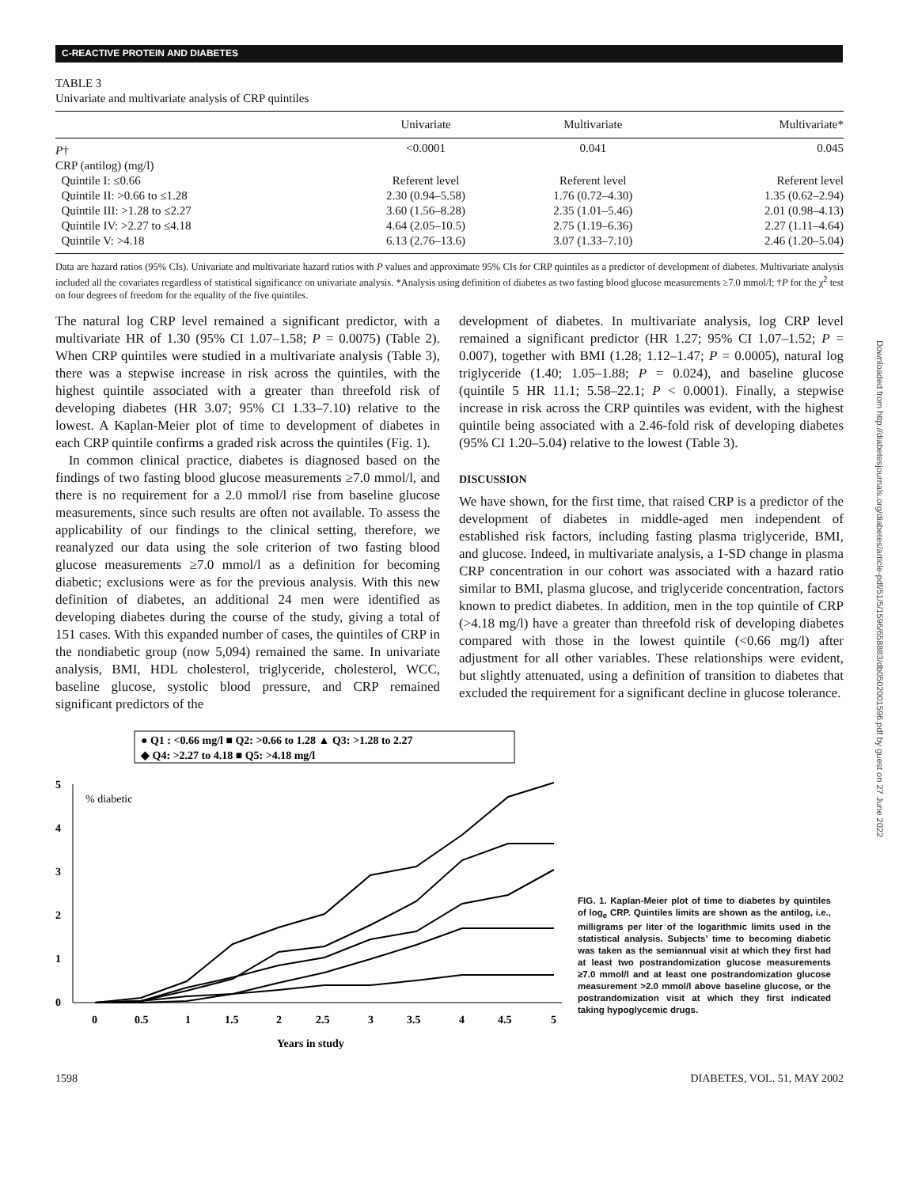C-REACTIVE PROTEIN AND DIABETES
Downloaded from http://diabetesjournals.org/diabetes/article-pdf/51/5/1596/658883/db0502001596.pdf by guest on 27 June 2022
TABLE 3
Univariate and multivariate analysis of CRP quintiles
| | Univariate | Multivariate | Multivariate* |
| --- | --- | --- | --- |
| P † | <0.0001 | 0.041 | 0.045 |
| CRP (antilog) (mg/l) | | | |
| Quintile I: ≤0.66 | Referent level | Referent level | Referent level |
| Quintile II: >0.66 to ≤1.28 | 2.30 (0.94–5.58) | 1.76 (0.72–4.30) | 1.35 (0.62–2.94) |
| Quintile III: >1.28 to ≤2.27 | 3.60 (1.56–8.28) | 2.35 (1.01–5.46) | 2.01 (0.98–4.13) |
| Quintile IV: >2.27 to ≤4.18 | 4.64 (2.05–10.5) | 2.75 (1.19–6.36) | 2.27 (1.11–4.64) |
| Quintile V: >4.18 | 6.13 (2.76–13.6) | 3.07 (1.33–7.10) | 2.46 (1.20–5.04) |
Data are hazard ratios (95% CIs). Univariate and multivariate hazard ratios with P values and approximate 95% CIs for CRP quintiles as a predictor of development of diabetes. Multivariate analysis included all the covariates regardless of statistical significance on univariate analysis. *Analysis using definition of diabetes as two fasting blood glucose measurements ≥7.0 mmol/l; †P for the χ<sup>2</sup> test on four degrees of freedom for the equality of the five quintiles.
The natural log CRP level remained a significant predictor, with a multivariate HR of 1.30 (95% CI 1.07–1.58; P = 0.0075) (Table 2). When CRP quintiles were studied in a multivariate analysis (Table 3), there was a stepwise increase in risk across the quintiles, with the highest quintile associated with a greater than threefold risk of developing diabetes (HR 3.07; 95% CI 1.33–7.10) relative to the lowest. A Kaplan-Meier plot of time to development of diabetes in each CRP quintile confirms a graded risk across the quintiles (Fig. 1).
In common clinical practice, diabetes is diagnosed based on the findings of two fasting blood glucose measurements ≥7.0 mmol/l, and there is no requirement for a 2.0 mmol/l rise from baseline glucose measurements, since such results are often not available. To assess the applicability of our findings to the clinical setting, therefore, we reanalyzed our data using the sole criterion of two fasting blood glucose measurements ≥7.0 mmol/l as a definition for becoming diabetic; exclusions were as for the previous analysis. With this new definition of diabetes, an additional 24 men were identified as developing diabetes during the course of the study, giving a total of 151 cases. With this expanded number of cases, the quintiles of CRP in the nondiabetic group (now 5,094) remained the same. In univariate analysis, BMI, HDL cholesterol, triglyceride, cholesterol, WCC, baseline glucose, systolic blood pressure, and CRP remained significant predictors of the
development of diabetes. In multivariate analysis, log CRP level remained a significant predictor (HR 1.27; 95% CI 1.07–1.52; P = 0.007), together with BMI (1.28; 1.12–1.47; P = 0.0005), natural log triglyceride (1.40; 1.05–1.88; P = 0.024), and baseline glucose (quintile 5 HR 11.1; 5.58–22.1; P < 0.0001). Finally, a stepwise increase in risk across the CRP quintiles was evident, with the highest quintile being associated with a 2.46-fold risk of developing diabetes (95% CI 1.20–5.04) relative to the lowest (Table 3).
DISCUSSION
We have shown, for the first time, that raised CRP is a predictor of the development of diabetes in middle-aged men independent of established risk factors, including fasting plasma triglyceride, BMI, and glucose. Indeed, in multivariate analysis, a 1-SD change in plasma CRP concentration in our cohort was associated with a hazard ratio similar to BMI, plasma glucose, and triglyceride concentration, factors known to predict diabetes. In addition, men in the top quintile of CRP (>4.18 mg/l) have a greater than threefold risk of developing diabetes compared with those in the lowest quintile (<0.66 mg/l) after adjustment for all other variables. These relationships were evident, but slightly attenuated, using a definition of transition to diabetes that excluded the requirement for a significant decline in glucose tolerance.
● Q1 : <0.66 mg/l ■ Q2: >0.66 to 1.28 ▲ Q3: >1.28 to 2.27
◆ Q4: >2.27 to 4.18 ■ Q5: >4.18 mg/l
5
4
3
2
1
0
% diabetic
0
0.5
1
1.5
2
2.5
3
3.5
4
4.5
5
Years in study
FIG. 1. Kaplan-Meier plot of time to diabetes by quintiles of log<sub>e</sub> CRP. Quintiles limits are shown as the antilog, i.e., milligrams per liter of the logarithmic limits used in the statistical analysis. Subjects’ time to becoming diabetic was taken as the semiannual visit at which they first had at least two postrandomization glucose measurements ≥7.0 mmol/l and at least one postrandomization glucose measurement >2.0 mmol/l above baseline glucose, or the postrandomization visit at which they first indicated taking hypoglycemic drugs.
1598 DIABETES, VOL. 51, MAY 2002